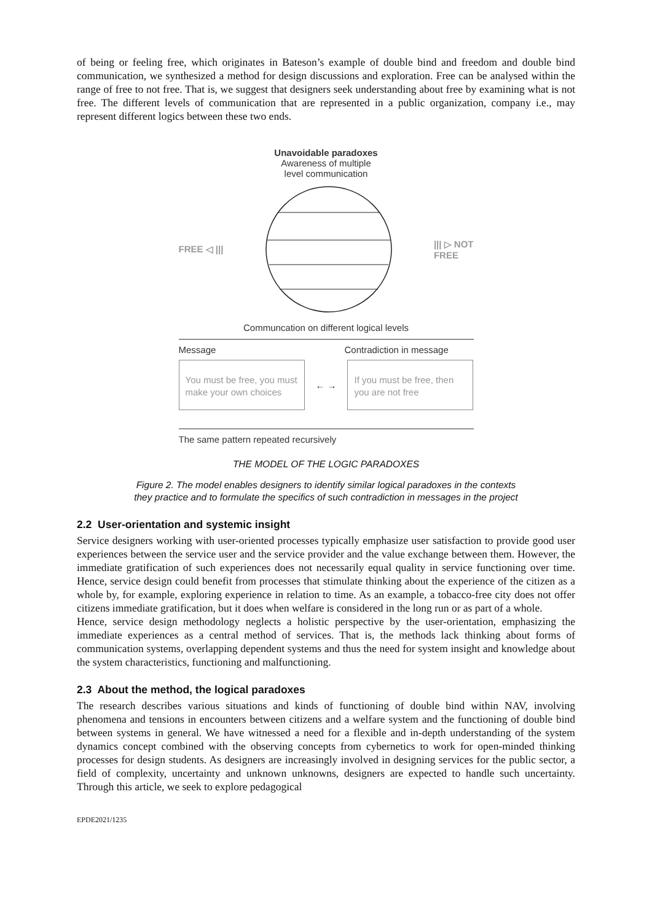of being or feeling free, which originates in Bateson’s example of double bind and freedom and double bind communication, we synthesized a method for design discussions and exploration. Free can be analysed within the range of free to not free. That is, we suggest that designers seek understanding about free by examining what is not free. The different levels of communication that are represented in a public organization, company i.e., may represent different logics between these two ends.
Unavoidable paradoxes
Awareness of multiple
level communication
FREE ◁ ||| ||| ▷ NOT
FREE
Communcation on different logical levels
Message Contradiction in message
You must be free, you must make your own choices
← →
If you must be free, then you are not free
The same pattern repeated recursively
THE MODEL OF THE LOGIC PARADOXES
Figure 2. The model enables designers to identify similar logical paradoxes in the contexts
they practice and to formulate the specifics of such contradiction in messages in the project
2.2 User-orientation and systemic insight
Service designers working with user-oriented processes typically emphasize user satisfaction to provide good user experiences between the service user and the service provider and the value exchange between them. However, the immediate gratification of such experiences does not necessarily equal quality in service functioning over time. Hence, service design could benefit from processes that stimulate thinking about the experience of the citizen as a whole by, for example, exploring experience in relation to time. As an example, a tobacco-free city does not offer citizens immediate gratification, but it does when welfare is considered in the long run or as part of a whole.
Hence, service design methodology neglects a holistic perspective by the user-orientation, emphasizing the immediate experiences as a central method of services. That is, the methods lack thinking about forms of communication systems, overlapping dependent systems and thus the need for system insight and knowledge about the system characteristics, functioning and malfunctioning.
2.3 About the method, the logical paradoxes
The research describes various situations and kinds of functioning of double bind within NAV, involving phenomena and tensions in encounters between citizens and a welfare system and the functioning of double bind between systems in general. We have witnessed a need for a flexible and in-depth understanding of the system dynamics concept combined with the observing concepts from cybernetics to work for open-minded thinking processes for design students. As designers are increasingly involved in designing services for the public sector, a field of complexity, uncertainty and unknown unknowns, designers are expected to handle such uncertainty. Through this article, we seek to explore pedagogical
EPDE2021/1235